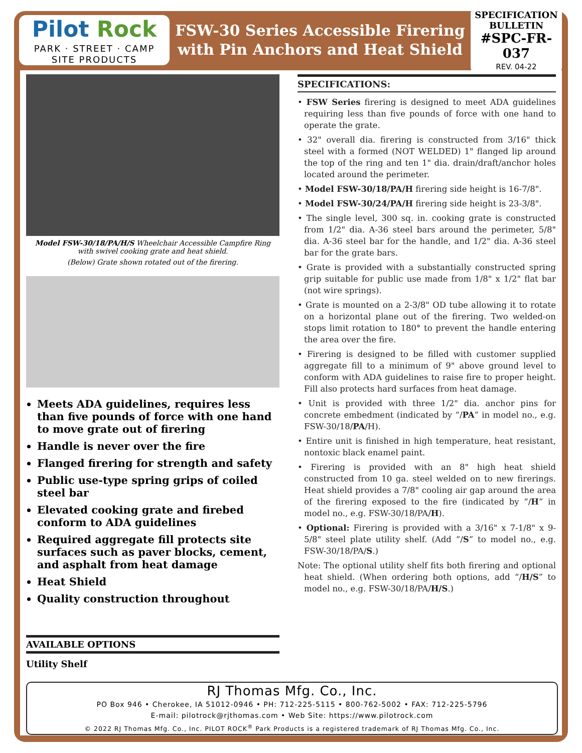Pilot Rock
PARK · STREET · CAMP
SITE PRODUCTS
FSW-30 Series Accessible Firering
with Pin Anchors and Heat Shield
SPECIFICATION
BULLETIN
#SPC-FR-037
REV. 04-22
Model FSW-30/18/PA/H/S Wheelchair Accessible Campfire Ring
with swivel cooking grate and heat shield.
(Below) Grate shown rotated out of the firering.
Meets ADA guidelines, requires less than five pounds of force with one hand to move grate out of firering
Handle is never over the fire
Flanged firering for strength and safety
Public use-type spring grips of coiled steel bar
Elevated cooking grate and firebed conform to ADA guidelines
Required aggregate fill protects site surfaces such as paver blocks, cement, and asphalt from heat damage
Heat Shield
Quality construction throughout
AVAILABLE OPTIONS
Utility Shelf
SPECIFICATIONS:
• FSW Series firering is designed to meet ADA guidelines requiring less than five pounds of force with one hand to operate the grate.
• 32" overall dia. firering is constructed from 3/16" thick steel with a formed (NOT WELDED) 1" flanged lip around the top of the ring and ten 1" dia. drain/draft/anchor holes located around the perimeter.
• Model FSW-30/18/PA/H firering side height is 16-7/8".
• Model FSW-30/24/PA/H firering side height is 23-3/8".
• The single level, 300 sq. in. cooking grate is constructed from 1/2" dia. A-36 steel bars around the perimeter, 5/8" dia. A-36 steel bar for the handle, and 1/2" dia. A-36 steel bar for the grate bars.
• Grate is provided with a substantially constructed spring grip suitable for public use made from 1/8" x 1/2" flat bar (not wire springs).
• Grate is mounted on a 2-3/8" OD tube allowing it to rotate on a horizontal plane out of the firering. Two welded-on stops limit rotation to 180° to prevent the handle entering the area over the fire.
• Firering is designed to be filled with customer supplied aggregate fill to a minimum of 9" above ground level to conform with ADA guidelines to raise fire to proper height. Fill also protects hard surfaces from heat damage.
• Unit is provided with three 1/2" dia. anchor pins for concrete embedment (indicated by “/PA” in model no., e.g. FSW-30/18/PA/H).
• Entire unit is finished in high temperature, heat resistant, nontoxic black enamel paint.
• Firering is provided with an 8" high heat shield constructed from 10 ga. steel welded on to new firerings. Heat shield provides a 7/8" cooling air gap around the area of the firering exposed to the fire (indicated by “/H” in model no., e.g. FSW-30/18/PA/H).
• Optional: Firering is provided with a 3/16" x 7-1/8" x 9-5/8" steel plate utility shelf. (Add “/S” to model no., e.g. FSW-30/18/PA/S.)
Note: The optional utility shelf fits both firering and optional heat shield. (When ordering both options, add “/H/S” to model no., e.g. FSW-30/18/PA/H/S.)
RJ Thomas Mfg. Co., Inc.
PO Box 946 • Cherokee, IA 51012-0946 • PH: 712-225-5115 • 800-762-5002 • FAX: 712-225-5796
E-mail: pilotrock@rjthomas.com • Web Site: https://www.pilotrock.com
© 2022 RJ Thomas Mfg. Co., Inc. PILOT ROCK<sup>®</sup> Park Products is a registered trademark of RJ Thomas Mfg. Co., Inc.